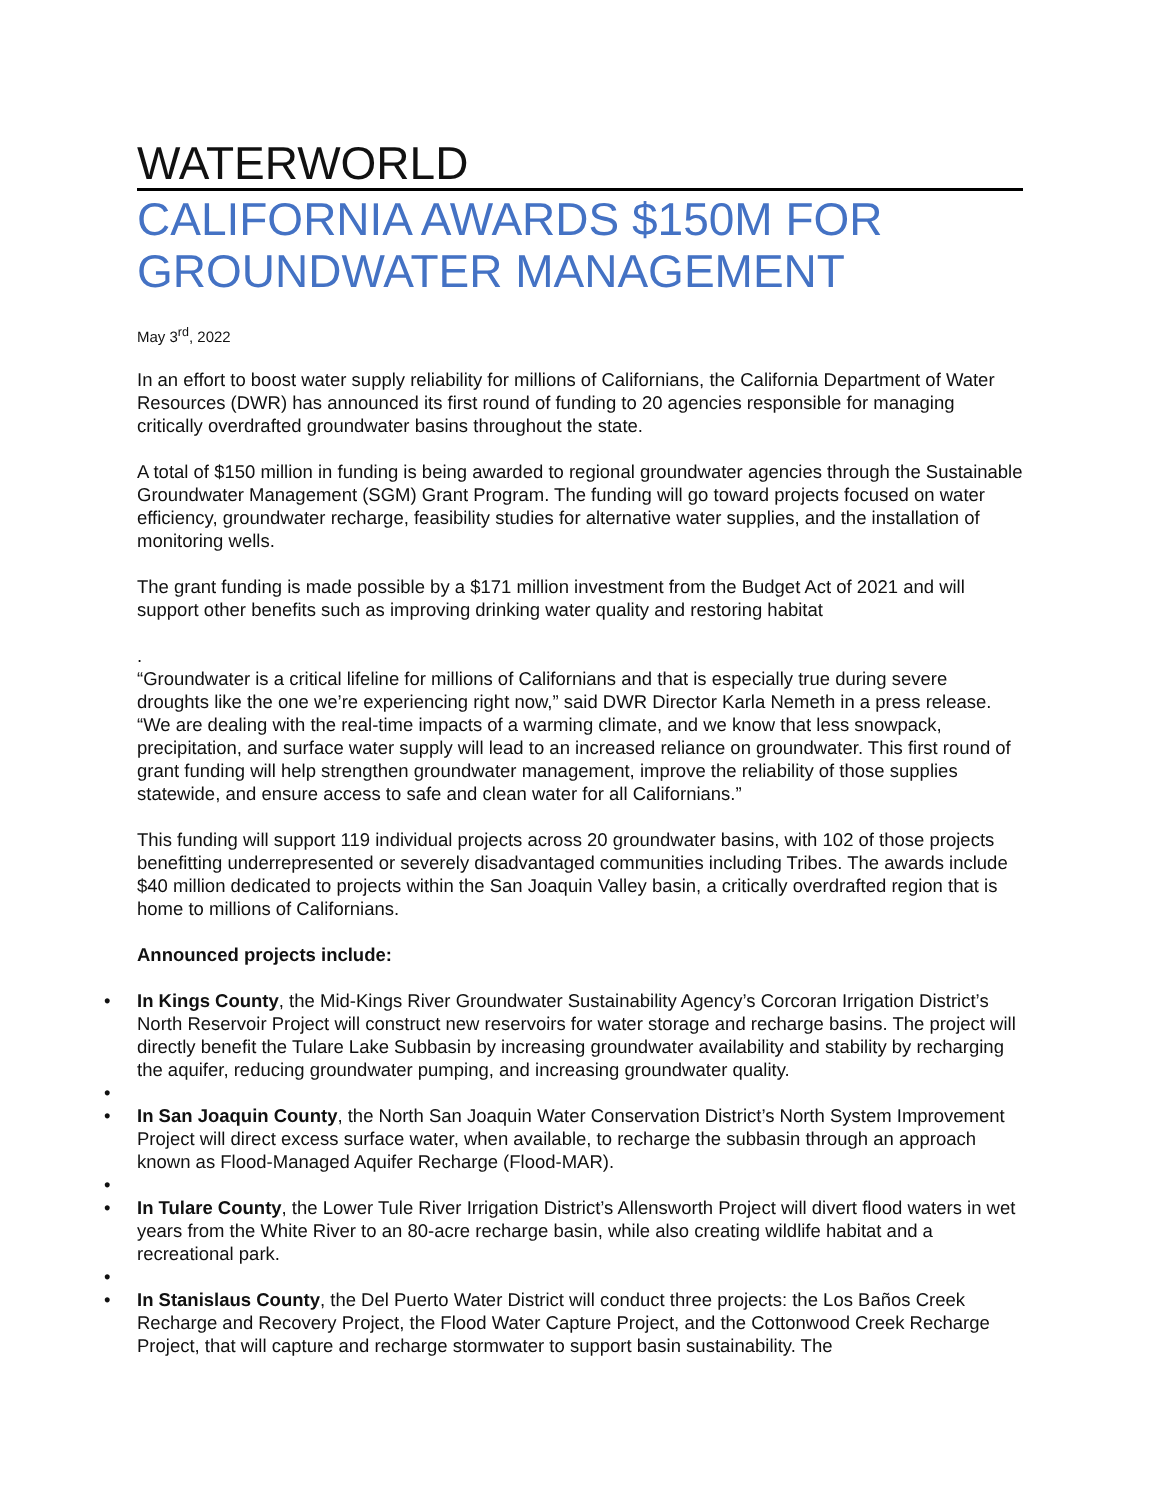WATERWORLD
CALIFORNIA AWARDS $150M FOR GROUNDWATER MANAGEMENT
May 3<sup>rd</sup>, 2022
In an effort to boost water supply reliability for millions of Californians, the California Department of Water Resources (DWR) has announced its first round of funding to 20 agencies responsible for managing critically overdrafted groundwater basins throughout the state.
A total of $150 million in funding is being awarded to regional groundwater agencies through the Sustainable Groundwater Management (SGM) Grant Program. The funding will go toward projects focused on water efficiency, groundwater recharge, feasibility studies for alternative water supplies, and the installation of monitoring wells.
The grant funding is made possible by a $171 million investment from the Budget Act of 2021 and will support other benefits such as improving drinking water quality and restoring habitat
.
“Groundwater is a critical lifeline for millions of Californians and that is especially true during severe droughts like the one we’re experiencing right now,” said DWR Director Karla Nemeth in a press release. “We are dealing with the real-time impacts of a warming climate, and we know that less snowpack, precipitation, and surface water supply will lead to an increased reliance on groundwater. This first round of grant funding will help strengthen groundwater management, improve the reliability of those supplies statewide, and ensure access to safe and clean water for all Californians.”
This funding will support 119 individual projects across 20 groundwater basins, with 102 of those projects benefitting underrepresented or severely disadvantaged communities including Tribes. The awards include $40 million dedicated to projects within the San Joaquin Valley basin, a critically overdrafted region that is home to millions of Californians.
Announced projects include:
• In Kings County, the Mid-Kings River Groundwater Sustainability Agency’s Corcoran Irrigation District’s North Reservoir Project will construct new reservoirs for water storage and recharge basins. The project will directly benefit the Tulare Lake Subbasin by increasing groundwater availability and stability by recharging the aquifer, reducing groundwater pumping, and increasing groundwater quality.
• • In San Joaquin County, the North San Joaquin Water Conservation District’s North System Improvement Project will direct excess surface water, when available, to recharge the subbasin through an approach known as Flood-Managed Aquifer Recharge (Flood-MAR).
• • In Tulare County, the Lower Tule River Irrigation District’s Allensworth Project will divert flood waters in wet years from the White River to an 80-acre recharge basin, while also creating wildlife habitat and a recreational park.
• • In Stanislaus County, the Del Puerto Water District will conduct three projects: the Los Baños Creek Recharge and Recovery Project, the Flood Water Capture Project, and the Cottonwood Creek Recharge Project, that will capture and recharge stormwater to support basin sustainability. The